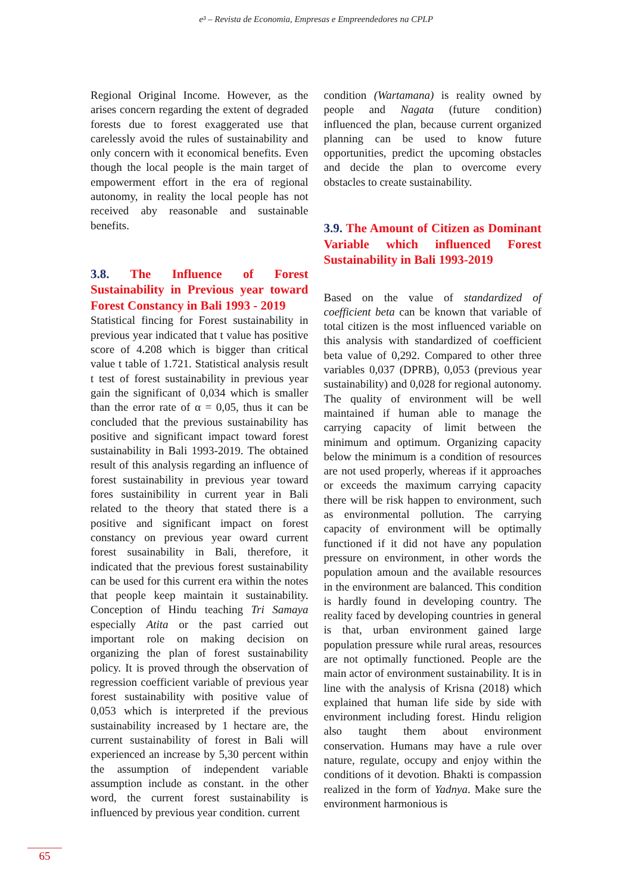e³ – Revista de Economia, Empresas e Empreendedores na CPLP
Regional Original Income. However, as the arises concern regarding the extent of degraded forests due to forest exaggerated use that carelessly avoid the rules of sustainability and only concern with it economical benefits. Even though the local people is the main target of empowerment effort in the era of regional autonomy, in reality the local people has not received aby reasonable and sustainable benefits.
3.8. The Influence of Forest Sustainability in Previous year toward Forest Constancy in Bali 1993 - 2019
Statistical fincing for Forest sustainability in previous year indicated that t value has positive score of 4.208 which is bigger than critical value t table of 1.721. Statistical analysis result t test of forest sustainability in previous year gain the significant of 0,034 which is smaller than the error rate of α = 0,05, thus it can be concluded that the previous sustainability has positive and significant impact toward forest sustainability in Bali 1993-2019. The obtained result of this analysis regarding an influence of forest sustainability in previous year toward fores sustainibility in current year in Bali related to the theory that stated there is a positive and significant impact on forest constancy on previous year oward current forest susainability in Bali, therefore, it indicated that the previous forest sustainability can be used for this current era within the notes that people keep maintain it sustainability. Conception of Hindu teaching Tri Samaya especially Atita or the past carried out important role on making decision on organizing the plan of forest sustainability policy. It is proved through the observation of regression coefficient variable of previous year forest sustainability with positive value of 0,053 which is interpreted if the previous sustainability increased by 1 hectare are, the current sustainability of forest in Bali will experienced an increase by 5,30 percent within the assumption of independent variable assumption include as constant. in the other word, the current forest sustainability is influenced by previous year condition. current
condition (Wartamana) is reality owned by people and Nagata (future condition) influenced the plan, because current organized planning can be used to know future opportunities, predict the upcoming obstacles and decide the plan to overcome every obstacles to create sustainability.
3.9. The Amount of Citizen as Dominant Variable which influenced Forest Sustainability in Bali 1993-2019
Based on the value of standardized of coefficient beta can be known that variable of total citizen is the most influenced variable on this analysis with standardized of coefficient beta value of 0,292. Compared to other three variables 0,037 (DPRB), 0,053 (previous year sustainability) and 0,028 for regional autonomy. The quality of environment will be well maintained if human able to manage the carrying capacity of limit between the minimum and optimum. Organizing capacity below the minimum is a condition of resources are not used properly, whereas if it approaches or exceeds the maximum carrying capacity there will be risk happen to environment, such as environmental pollution. The carrying capacity of environment will be optimally functioned if it did not have any population pressure on environment, in other words the population amoun and the available resources in the environment are balanced. This condition is hardly found in developing country. The reality faced by developing countries in general is that, urban environment gained large population pressure while rural areas, resources are not optimally functioned. People are the main actor of environment sustainability. It is in line with the analysis of Krisna (2018) which explained that human life side by side with environment including forest. Hindu religion also taught them about environment conservation. Humans may have a rule over nature, regulate, occupy and enjoy within the conditions of it devotion. Bhakti is compassion realized in the form of Yadnya. Make sure the environment harmonious is
65